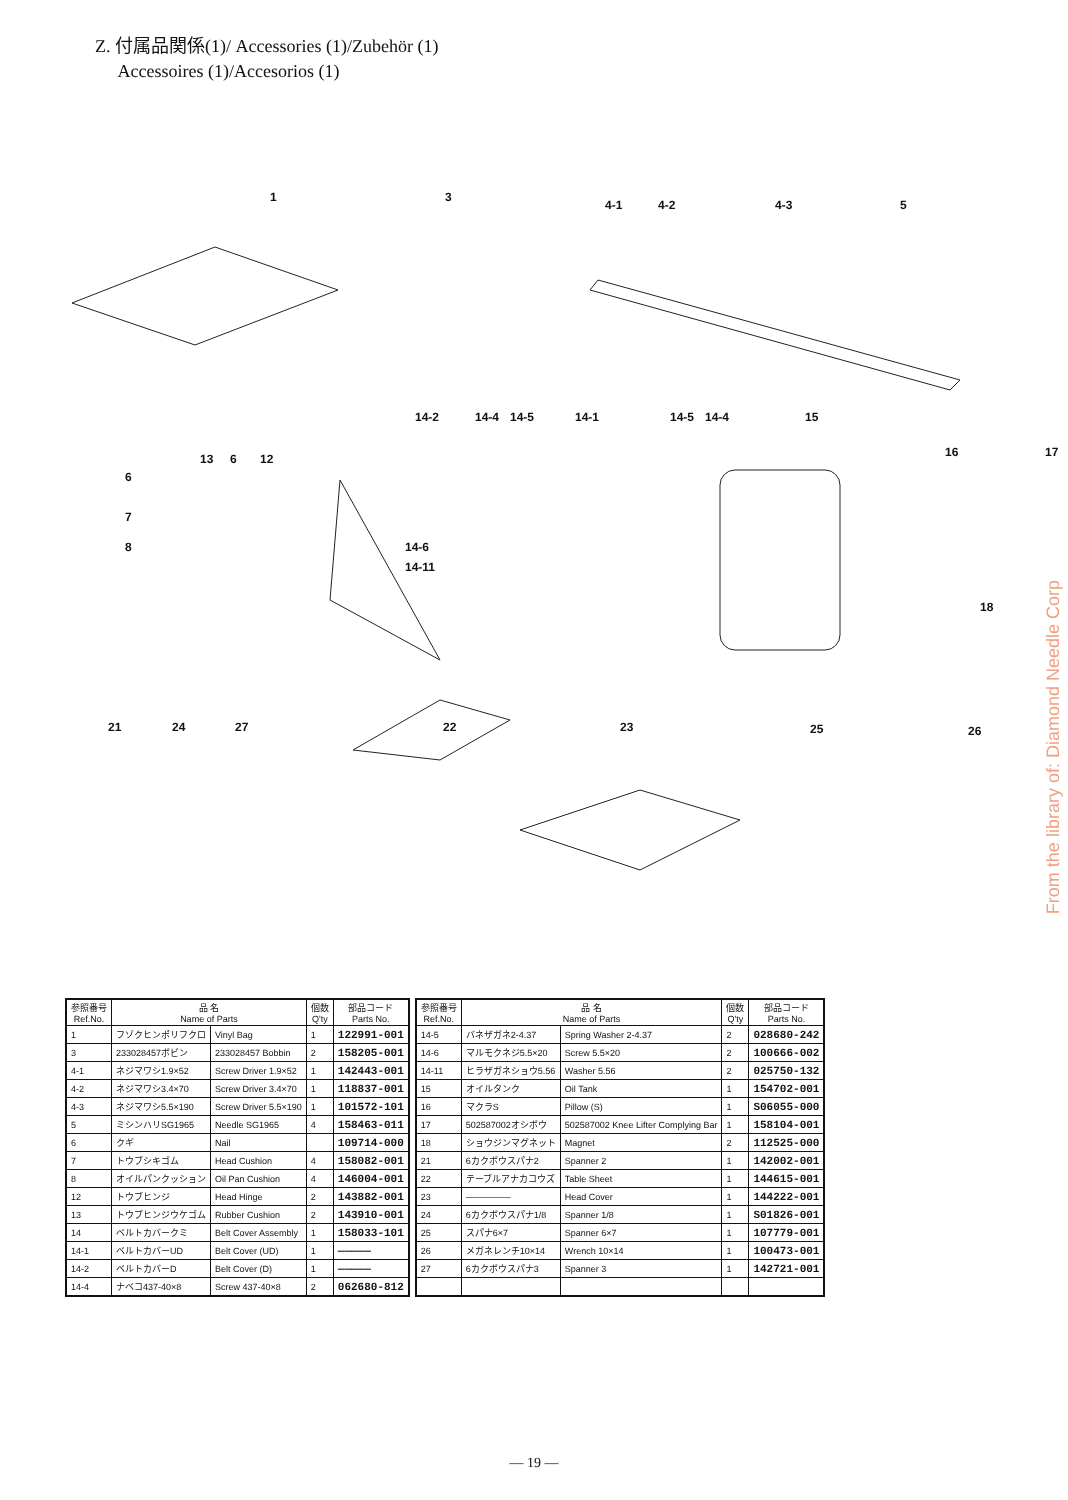Z. 付属品関係(1)/ Accessories (1)/Zubehör (1)
Accessoires (1)/Accesorios (1)
1 3
4-1 4-2 4-3 5
6
7
8
13 6 12
14-2 14-4 14-5 14-1 14-5 14-4
14-6
14-11
15
16 17
18
21 24 27 22 23 25 26
| 参照番号 Ref.No. | 品 名 Name of Parts | | 個数 Q'ty | 部品コード Parts No. |
| --- | --- | --- | --- | --- |
| 1 | フゾクヒンポリフクロ | Vinyl Bag | 1 | 122991-001 |
| 3 | 233028457ボビン | 233028457 Bobbin | 2 | 158205-001 |
| 4-1 | ネジマワシ1.9×52 | Screw Driver 1.9×52 | 1 | 142443-001 |
| 4-2 | ネジマワシ3.4×70 | Screw Driver 3.4×70 | 1 | 118837-001 |
| 4-3 | ネジマワシ5.5×190 | Screw Driver 5.5×190 | 1 | 101572-101 |
| 5 | ミシンハリSG1965 | Needle SG1965 | 4 | 158463-011 |
| 6 | クギ | Nail | | 109714-000 |
| 7 | トウブシキゴム | Head Cushion | 4 | 158082-001 |
| 8 | オイルパンクッション | Oil Pan Cushion | 4 | 146004-001 |
| 12 | トウブヒンジ | Head Hinge | 2 | 143882-001 |
| 13 | トウブヒンジウケゴム | Rubber Cushion | 2 | 143910-001 |
| 14 | ベルトカバークミ | Belt Cover Assembly | 1 | 158033-101 |
| 14-1 | ベルトカバーUD | Belt Cover (UD) | 1 | ――――― |
| 14-2 | ベルトカバーD | Belt Cover (D) | 1 | ――――― |
| 14-4 | ナベコ437-40×8 | Screw 437-40×8 | 2 | 062680-812 |
| 参照番号 Ref.No. | 品 名 Name of Parts | | 個数 Q'ty | 部品コード Parts No. |
| --- | --- | --- | --- | --- |
| 14-5 | バネザガネ2-4.37 | Spring Washer 2-4.37 | 2 | 028680-242 |
| 14-6 | マルモクネジ5.5×20 | Screw 5.5×20 | 2 | 100666-002 |
| 14-11 | ヒラザガネショウ5.56 | Washer 5.56 | 2 | 025750-132 |
| 15 | オイルタンク | Oil Tank | 1 | 154702-001 |
| 16 | マクラS | Pillow (S) | 1 | S06055-000 |
| 17 | 502587002オシボウ | 502587002 Knee Lifter Complying Bar | 1 | 158104-001 |
| 18 | ショウジンマグネット | Magnet | 2 | 112525-000 |
| 21 | 6カクボウスパナ2 | Spanner 2 | 1 | 142002-001 |
| 22 | テーブルアナカコウズ | Table Sheet | 1 | 144615-001 |
| 23 | ――――― | Head Cover | 1 | 144222-001 |
| 24 | 6カクボウスパナ1/8 | Spanner 1/8 | 1 | S01826-001 |
| 25 | スパナ6×7 | Spanner 6×7 | 1 | 107779-001 |
| 26 | メガネレンチ10×14 | Wrench 10×14 | 1 | 100473-001 |
| 27 | 6カクボウスパナ3 | Spanner 3 | 1 | 142721-001 |
— 19 —
From the library of: Diamond Needle Corp